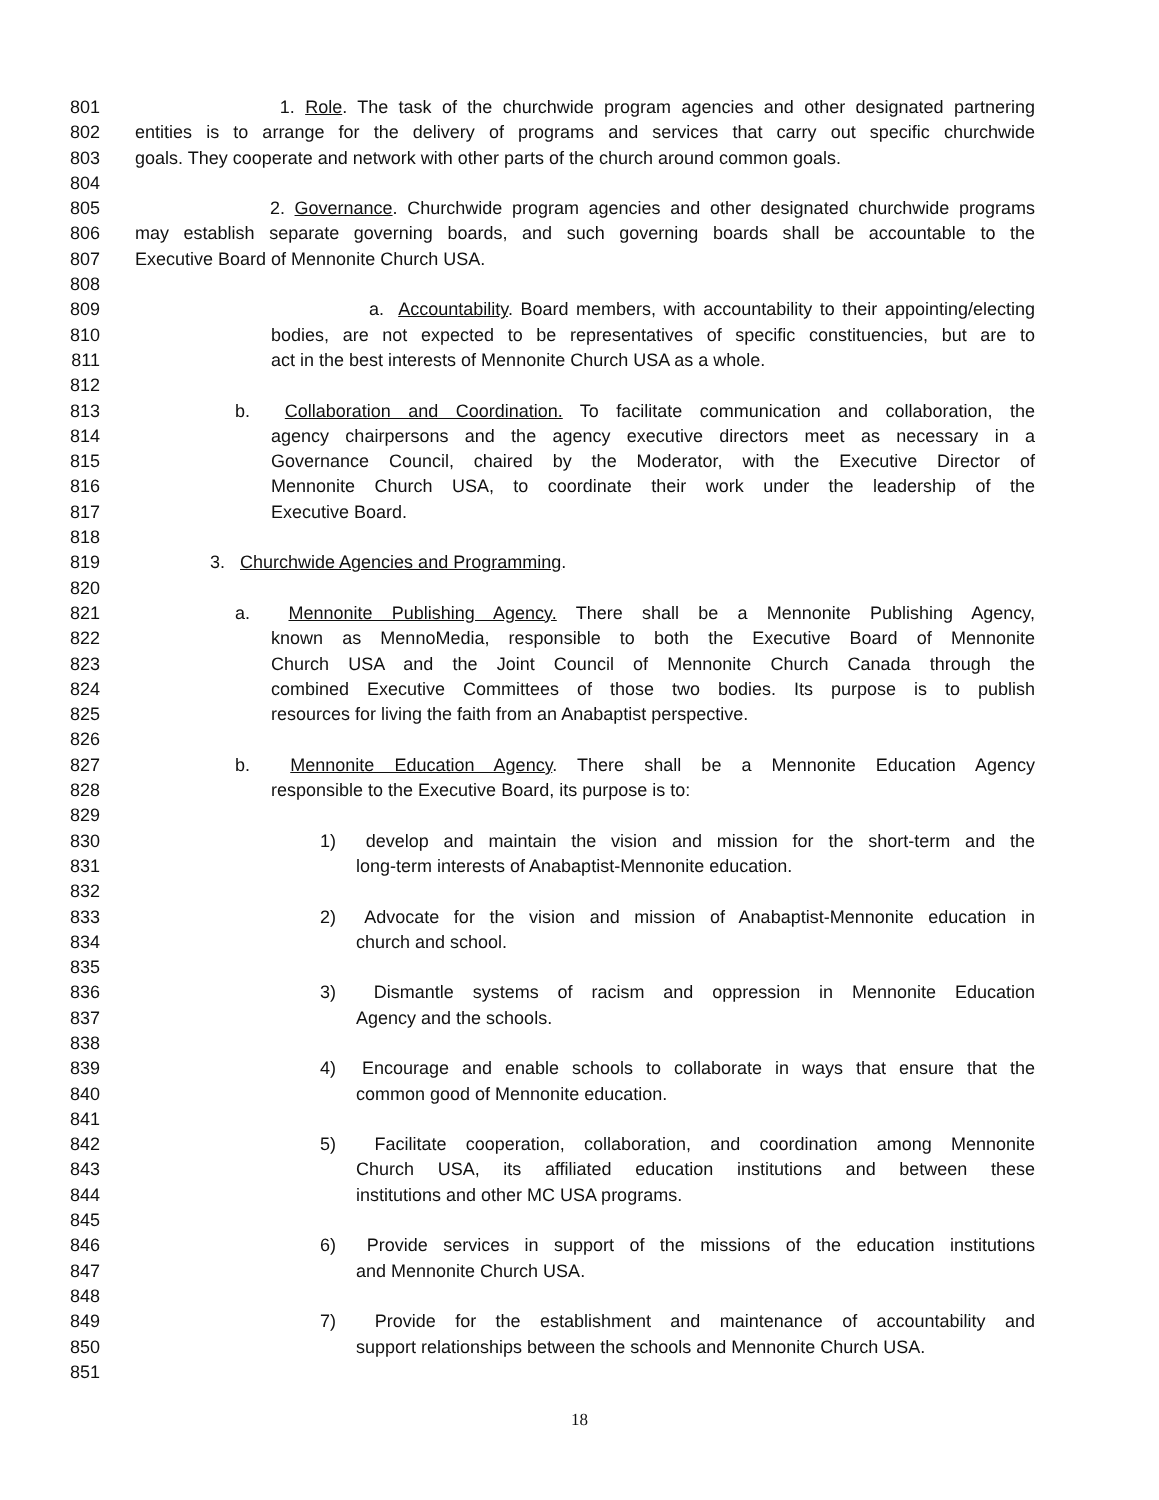801 1. Role. The task of the churchwide program agencies and other designated partnering
802 entities is to arrange for the delivery of programs and services that carry out specific churchwide
803 goals. They cooperate and network with other parts of the church around common goals.
804
805 2. Governance. Churchwide program agencies and other designated churchwide programs
806 may establish separate governing boards, and such governing boards shall be accountable to the
807 Executive Board of Mennonite Church USA.
808
809 a. Accountability. Board members, with accountability to their appointing/electing
810 bodies, are not expected to be representatives of specific constituencies, but are to
811 act in the best interests of Mennonite Church USA as a whole.
812
813 b. Collaboration and Coordination. To facilitate communication and collaboration, the
814 agency chairpersons and the agency executive directors meet as necessary in a
815 Governance Council, chaired by the Moderator, with the Executive Director of
816 Mennonite Church USA, to coordinate their work under the leadership of the
817 Executive Board.
818
819 3. Churchwide Agencies and Programming.
820
821 a. Mennonite Publishing Agency. There shall be a Mennonite Publishing Agency,
822 known as MennoMedia, responsible to both the Executive Board of Mennonite
823 Church USA and the Joint Council of Mennonite Church Canada through the
824 combined Executive Committees of those two bodies. Its purpose is to publish
825 resources for living the faith from an Anabaptist perspective.
826
827 b. Mennonite Education Agency. There shall be a Mennonite Education Agency
828 responsible to the Executive Board, its purpose is to:
829
830 1) develop and maintain the vision and mission for the short-term and the
831 long-term interests of Anabaptist-Mennonite education.
832
833 2) Advocate for the vision and mission of Anabaptist-Mennonite education in
834 church and school.
835
836 3) Dismantle systems of racism and oppression in Mennonite Education
837 Agency and the schools.
838
839 4) Encourage and enable schools to collaborate in ways that ensure that the
840 common good of Mennonite education.
841
842 5) Facilitate cooperation, collaboration, and coordination among Mennonite
843 Church USA, its affiliated education institutions and between these
844 institutions and other MC USA programs.
845
846 6) Provide services in support of the missions of the education institutions
847 and Mennonite Church USA.
848
849 7) Provide for the establishment and maintenance of accountability and
850 support relationships between the schools and Mennonite Church USA.
851
18